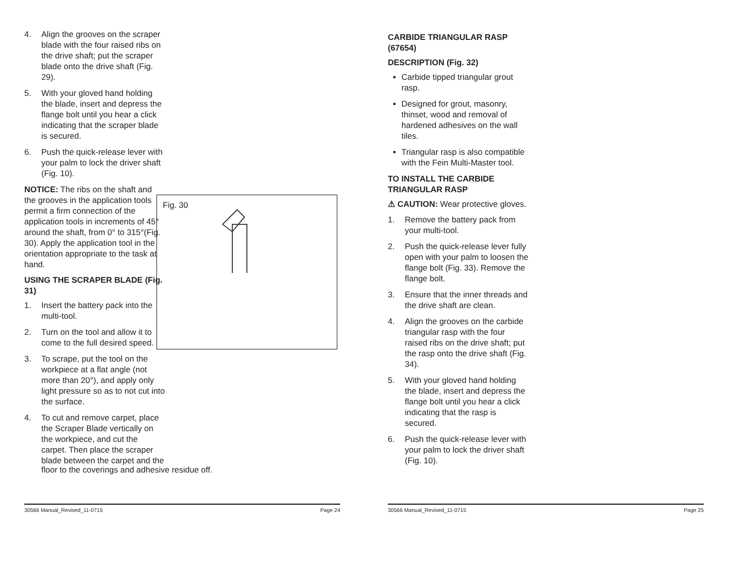4. Align the grooves on the scraper blade with the four raised ribs on the drive shaft; put the scraper blade onto the drive shaft (Fig. 29).
5. With your gloved hand holding the blade, insert and depress the flange bolt until you hear a click indicating that the scraper blade is secured.
6. Push the quick-release lever with your palm to lock the driver shaft (Fig. 10).
NOTICE: The ribs on the shaft and the grooves in the application tools permit a firm connection of the application tools in increments of 45° around the shaft, from 0° to 315°(Fig. 30). Apply the application tool in the orientation appropriate to the task at hand.
USING THE SCRAPER BLADE (Fig. 31)
1. Insert the battery pack into the multi-tool.
2. Turn on the tool and allow it to come to the full desired speed.
3. To scrape, put the tool on the workpiece at a flat angle (not more than 20°), and apply only light pressure so as to not cut into the surface.
4. To cut and remove carpet, place the Scraper Blade vertically on the workpiece, and cut the carpet. Then place the scraper blade between the carpet and the
floor to the coverings and adhesive residue off.
Fig. 30
30566 Manual_Revised_11-0715 Page 24
CARBIDE TRIANGULAR RASP (67654)
DESCRIPTION (Fig. 32)
Carbide tipped triangular grout rasp.
Designed for grout, masonry, thinset, wood and removal of hardened adhesives on the wall tiles.
Triangular rasp is also compatible with the Fein Multi-Master tool.
TO INSTALL THE CARBIDE TRIANGULAR RASP
⚠ CAUTION: Wear protective gloves.
1. Remove the battery pack from your multi-tool.
2. Push the quick-release lever fully open with your palm to loosen the flange bolt (Fig. 33). Remove the flange bolt.
3. Ensure that the inner threads and the drive shaft are clean.
4. Align the grooves on the carbide triangular rasp with the four raised ribs on the drive shaft; put the rasp onto the drive shaft (Fig. 34).
5. With your gloved hand holding the blade, insert and depress the flange bolt until you hear a click indicating that the rasp is secured.
6. Push the quick-release lever with your palm to lock the driver shaft (Fig. 10).
30566 Manual_Revised_11-0715 Page 25